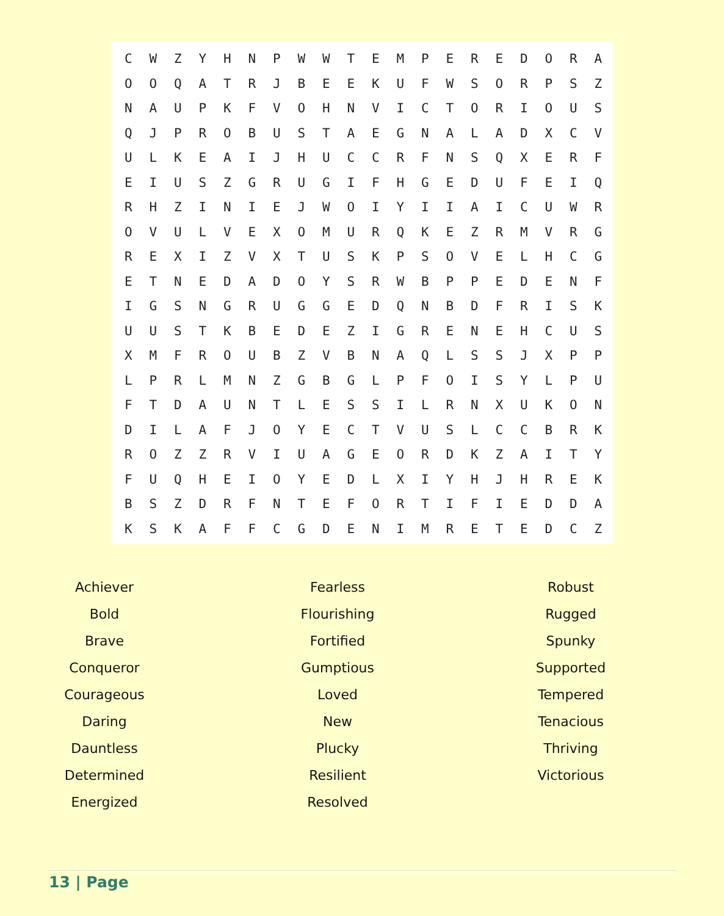| C | W | Z | Y | H | N | P | W | W | T | E | M | P | E | R | E | D | O | R | A |
| O | O | Q | A | T | R | J | B | E | E | K | U | F | W | S | O | R | P | S | Z |
| N | A | U | P | K | F | V | O | H | N | V | I | C | T | O | R | I | O | U | S |
| Q | J | P | R | O | B | U | S | T | A | E | G | N | A | L | A | D | X | C | V |
| U | L | K | E | A | I | J | H | U | C | C | R | F | N | S | Q | X | E | R | F |
| E | I | U | S | Z | G | R | U | G | I | F | H | G | E | D | U | F | E | I | Q |
| R | H | Z | I | N | I | E | J | W | O | I | Y | I | I | A | I | C | U | W | R |
| O | V | U | L | V | E | X | O | M | U | R | Q | K | E | Z | R | M | V | R | G |
| R | E | X | I | Z | V | X | T | U | S | K | P | S | O | V | E | L | H | C | G |
| E | T | N | E | D | A | D | O | Y | S | R | W | B | P | P | E | D | E | N | F |
| I | G | S | N | G | R | U | G | G | E | D | Q | N | B | D | F | R | I | S | K |
| U | U | S | T | K | B | E | D | E | Z | I | G | R | E | N | E | H | C | U | S |
| X | M | F | R | O | U | B | Z | V | B | N | A | Q | L | S | S | J | X | P | P |
| L | P | R | L | M | N | Z | G | B | G | L | P | F | O | I | S | Y | L | P | U |
| F | T | D | A | U | N | T | L | E | S | S | I | L | R | N | X | U | K | O | N |
| D | I | L | A | F | J | O | Y | E | C | T | V | U | S | L | C | C | B | R | K |
| R | O | Z | Z | R | V | I | U | A | G | E | O | R | D | K | Z | A | I | T | Y |
| F | U | Q | H | E | I | O | Y | E | D | L | X | I | Y | H | J | H | R | E | K |
| B | S | Z | D | R | F | N | T | E | F | O | R | T | I | F | I | E | D | D | A |
| K | S | K | A | F | F | C | G | D | E | N | I | M | R | E | T | E | D | C | Z |
Achiever
Bold
Brave
Conqueror
Courageous
Daring
Dauntless
Determined
Energized
Fearless
Flourishing
Fortified
Gumptious
Loved
New
Plucky
Resilient
Resolved
Robust
Rugged
Spunky
Supported
Tempered
Tenacious
Thriving
Victorious
13 | Page